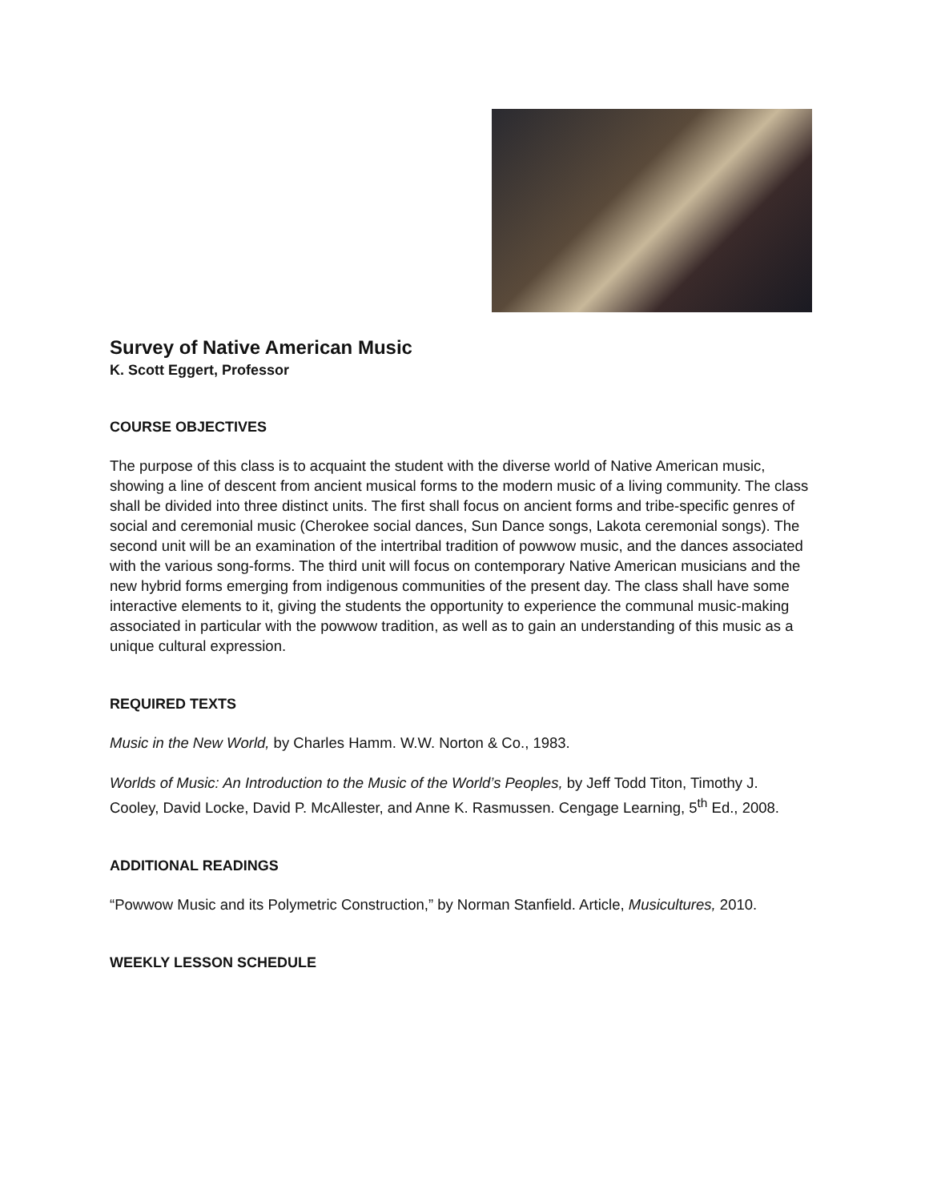Survey of Native American Music
K. Scott Eggert, Professor
COURSE OBJECTIVES
The purpose of this class is to acquaint the student with the diverse world of Native American music, showing a line of descent from ancient musical forms to the modern music of a living community. The class shall be divided into three distinct units. The first shall focus on ancient forms and tribe-specific genres of social and ceremonial music (Cherokee social dances, Sun Dance songs, Lakota ceremonial songs). The second unit will be an examination of the intertribal tradition of powwow music, and the dances associated with the various song-forms. The third unit will focus on contemporary Native American musicians and the new hybrid forms emerging from indigenous communities of the present day. The class shall have some interactive elements to it, giving the students the opportunity to experience the communal music-making associated in particular with the powwow tradition, as well as to gain an understanding of this music as a unique cultural expression.
REQUIRED TEXTS
Music in the New World, by Charles Hamm. W.W. Norton & Co., 1983.
Worlds of Music: An Introduction to the Music of the World’s Peoples, by Jeff Todd Titon, Timothy J. Cooley, David Locke, David P. McAllester, and Anne K. Rasmussen. Cengage Learning, 5<sup>th</sup> Ed., 2008.
ADDITIONAL READINGS
“Powwow Music and its Polymetric Construction,” by Norman Stanfield. Article, Musicultures, 2010.
WEEKLY LESSON SCHEDULE